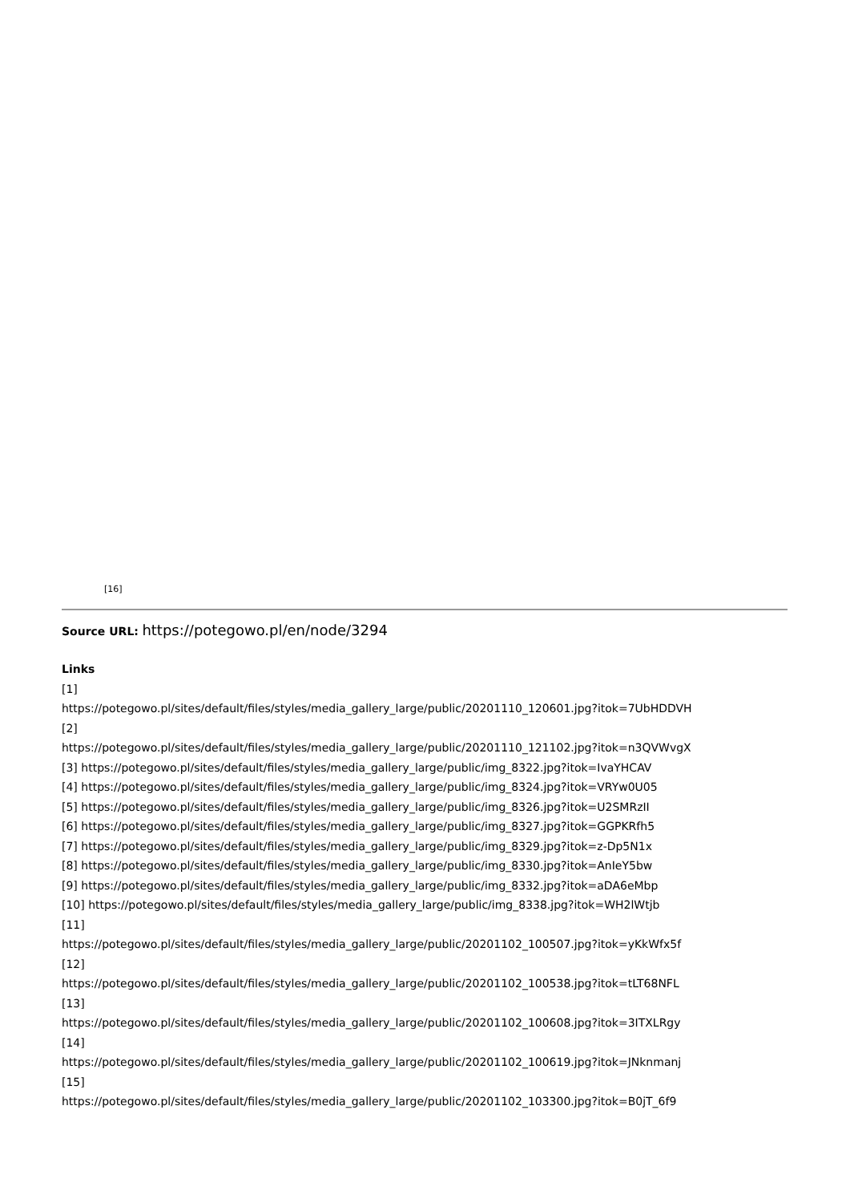[16]
Source URL: https://potegowo.pl/en/node/3294
Links
[1]
https://potegowo.pl/sites/default/files/styles/media_gallery_large/public/20201110_120601.jpg?itok=7UbHDDVH
[2]
https://potegowo.pl/sites/default/files/styles/media_gallery_large/public/20201110_121102.jpg?itok=n3QVWvgX
[3] https://potegowo.pl/sites/default/files/styles/media_gallery_large/public/img_8322.jpg?itok=IvaYHCAV
[4] https://potegowo.pl/sites/default/files/styles/media_gallery_large/public/img_8324.jpg?itok=VRYw0U05
[5] https://potegowo.pl/sites/default/files/styles/media_gallery_large/public/img_8326.jpg?itok=U2SMRzII
[6] https://potegowo.pl/sites/default/files/styles/media_gallery_large/public/img_8327.jpg?itok=GGPKRfh5
[7] https://potegowo.pl/sites/default/files/styles/media_gallery_large/public/img_8329.jpg?itok=z-Dp5N1x
[8] https://potegowo.pl/sites/default/files/styles/media_gallery_large/public/img_8330.jpg?itok=AnIeY5bw
[9] https://potegowo.pl/sites/default/files/styles/media_gallery_large/public/img_8332.jpg?itok=aDA6eMbp
[10] https://potegowo.pl/sites/default/files/styles/media_gallery_large/public/img_8338.jpg?itok=WH2lWtjb
[11]
https://potegowo.pl/sites/default/files/styles/media_gallery_large/public/20201102_100507.jpg?itok=yKkWfx5f
[12]
https://potegowo.pl/sites/default/files/styles/media_gallery_large/public/20201102_100538.jpg?itok=tLT68NFL
[13]
https://potegowo.pl/sites/default/files/styles/media_gallery_large/public/20201102_100608.jpg?itok=3ITXLRgy
[14]
https://potegowo.pl/sites/default/files/styles/media_gallery_large/public/20201102_100619.jpg?itok=JNknmanj
[15]
https://potegowo.pl/sites/default/files/styles/media_gallery_large/public/20201102_103300.jpg?itok=B0jT_6f9